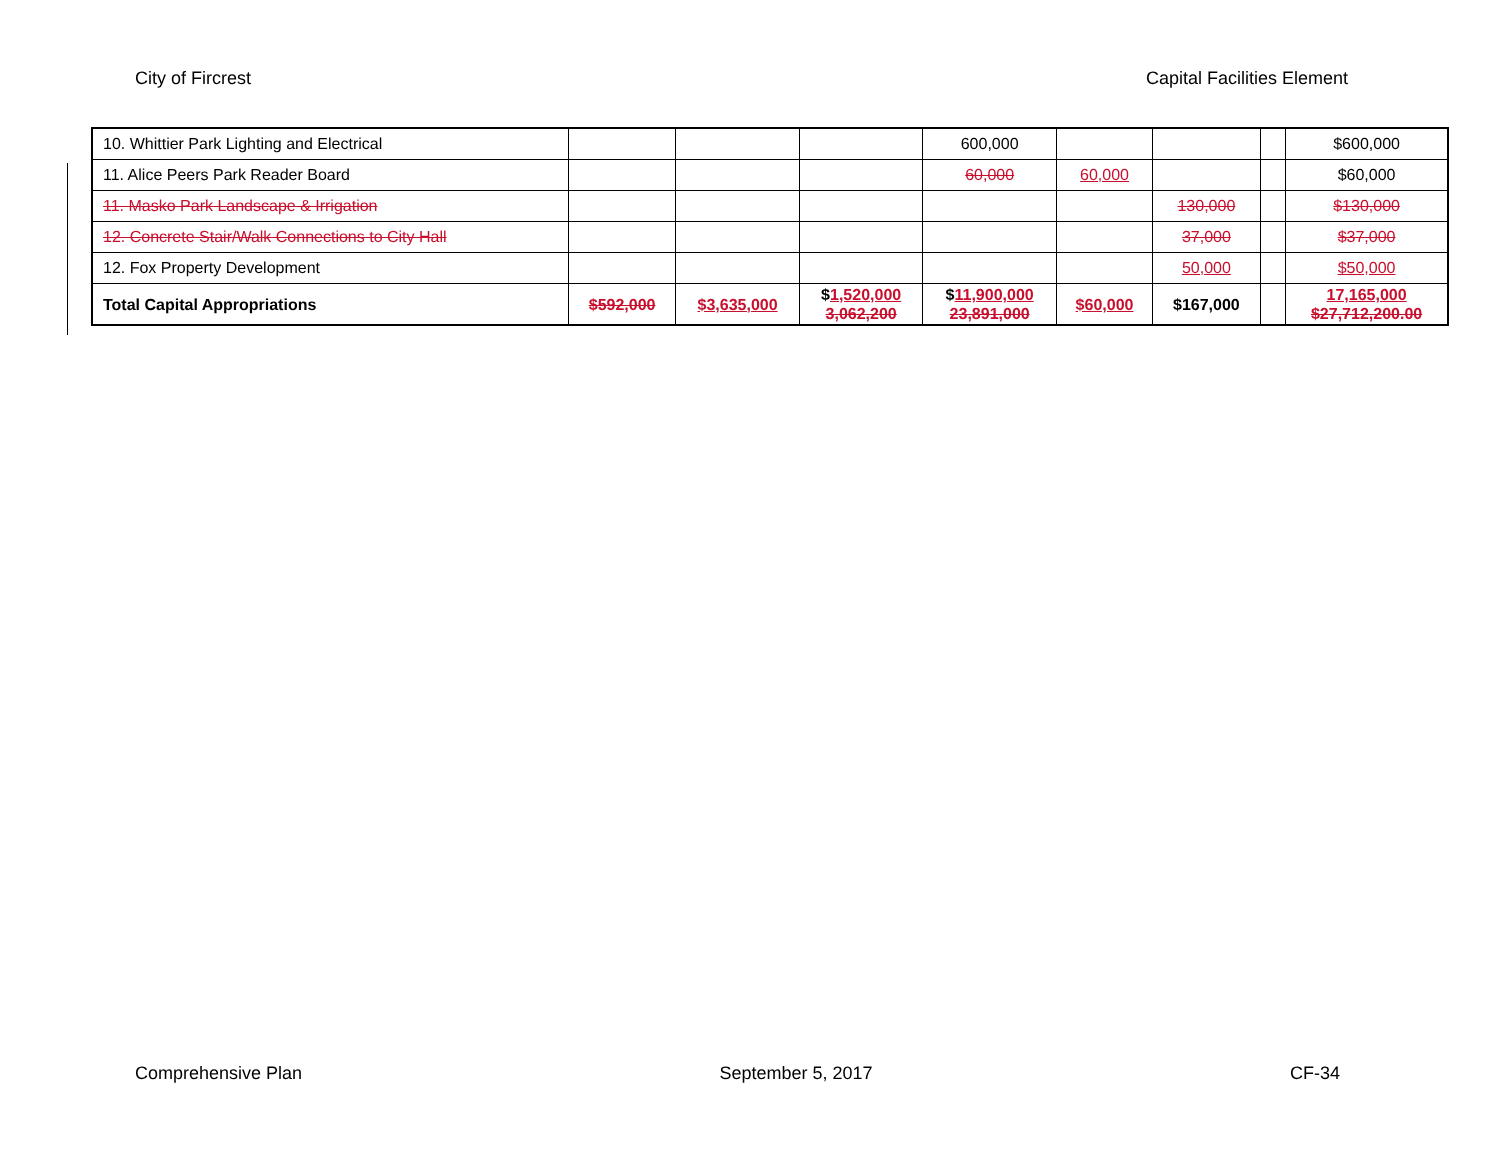City of Fircrest Capital Facilities Element
| 10. Whittier Park Lighting and Electrical | | | | 600,000 | | | | $600,000 |
| 11. Alice Peers Park Reader Board | | | | 60,000 | 60,000 | | | $60,000 |
| 11. Masko Park Landscape & Irrigation | | | | | | 130,000 | | $130,000 |
| 12. Concrete Stair/Walk Connections to City Hall | | | | | | 37,000 | | $37,000 |
| 12. Fox Property Development | | | | | | 50,000 | | $50,000 |
| Total Capital Appropriations | $592,000 | $3,635,000 | $ 1,520,000 3,062,200 | $ 11,900,000 23,891,000 | $60,000 | $167,000 | | 17,165,000 $27,712,200.00 |
Comprehensive Plan September 5, 2017 CF-34